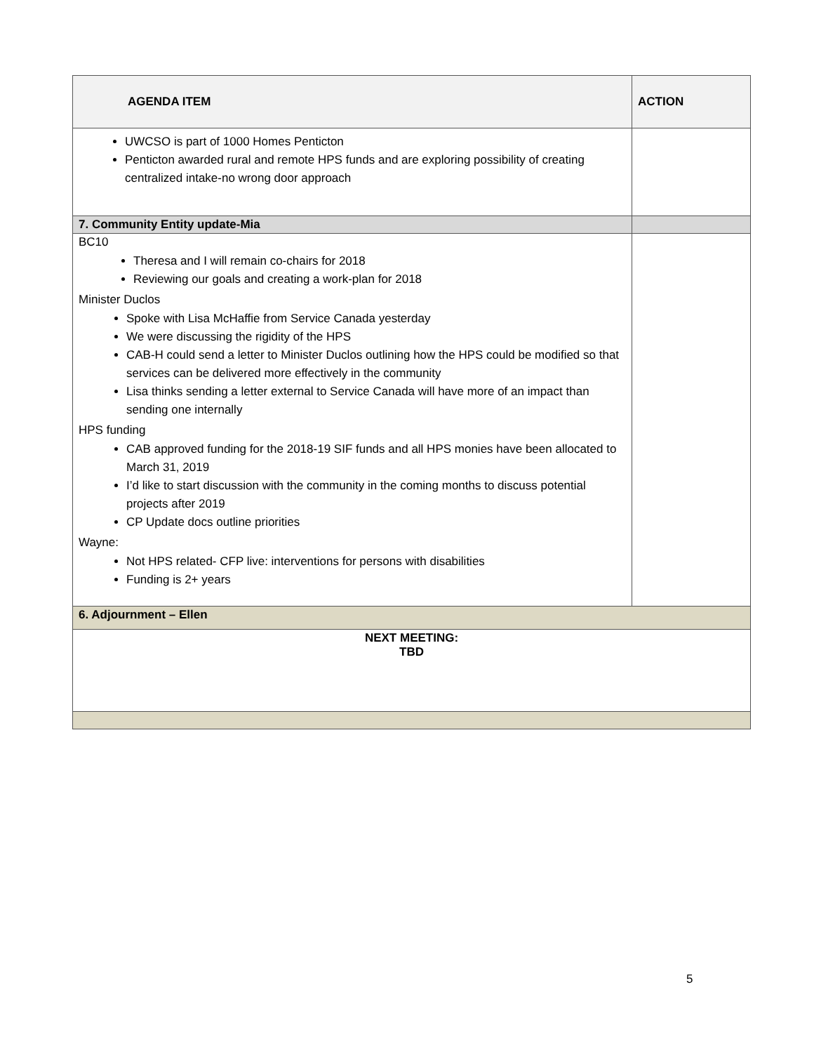| AGENDA ITEM | ACTION |
| --- | --- |
| UWCSO is part of 1000 Homes Penticton Penticton awarded rural and remote HPS funds and are exploring possibility of creating centralized intake-no wrong door approach | |
| 7. Community Entity update-Mia | |
| BC10 Theresa and I will remain co-chairs for 2018 Reviewing our goals and creating a work-plan for 2018 Minister Duclos Spoke with Lisa McHaffie from Service Canada yesterday We were discussing the rigidity of the HPS CAB-H could send a letter to Minister Duclos outlining how the HPS could be modified so that services can be delivered more effectively in the community Lisa thinks sending a letter external to Service Canada will have more of an impact than sending one internally HPS funding CAB approved funding for the 2018-19 SIF funds and all HPS monies have been allocated to March 31, 2019 I’d like to start discussion with the community in the coming months to discuss potential projects after 2019 CP Update docs outline priorities Wayne: Not HPS related- CFP live: interventions for persons with disabilities Funding is 2+ years | |
| 6. Adjournment – Ellen | |
| NEXT MEETING: TBD | |
5